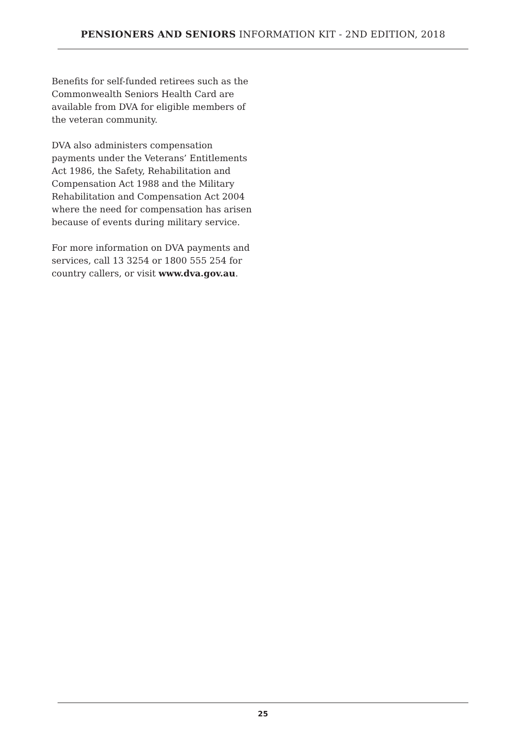PENSIONERS AND SENIORS INFORMATION KIT - 2ND EDITION, 2018
Benefits for self-funded retirees such as the Commonwealth Seniors Health Card are available from DVA for eligible members of the veteran community.
DVA also administers compensation payments under the Veterans’ Entitlements Act 1986, the Safety, Rehabilitation and Compensation Act 1988 and the Military Rehabilitation and Compensation Act 2004 where the need for compensation has arisen because of events during military service.
For more information on DVA payments and services, call 13 3254 or 1800 555 254 for country callers, or visit www.dva.gov.au.
25